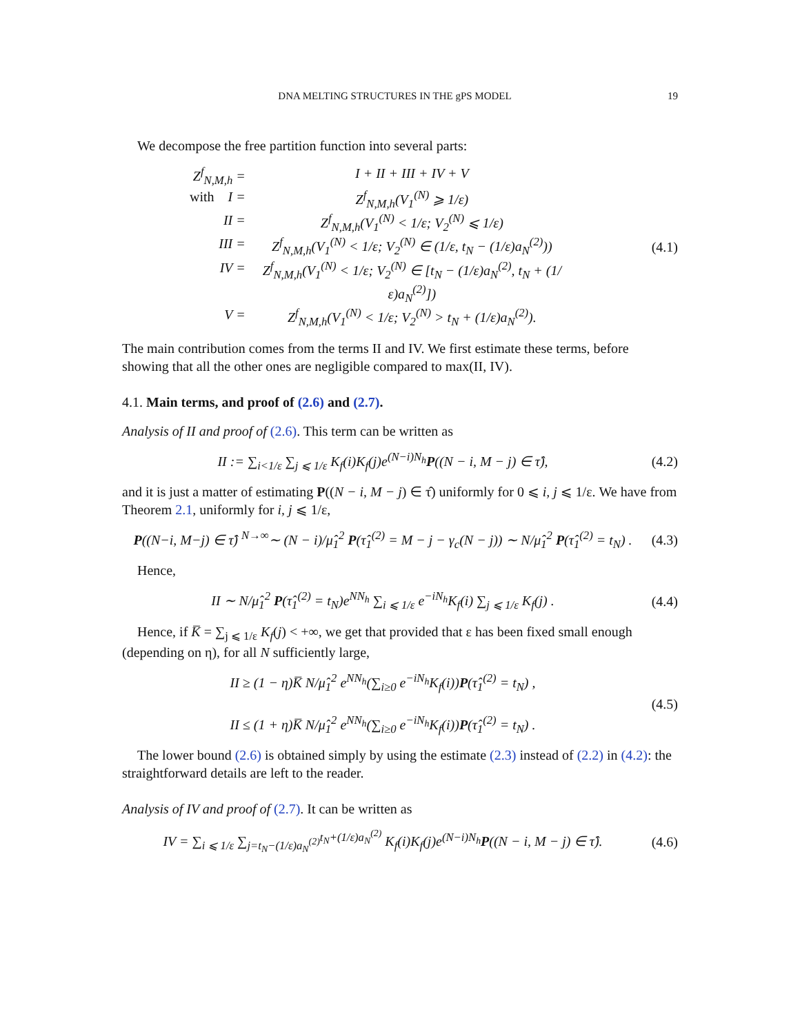DNA MELTING STRUCTURES IN THE gPS MODEL 19
We decompose the free partition function into several parts:
Z<sup>f</sup><sub>N,M,h</sub> =
I + II + III + IV + V
with I =
Z<sup>f</sup><sub>N,M,h</sub>(V<sub>1</sub><sup>(N)</sup> ⩾ 1/ε)
II =
Z<sup>f</sup><sub>N,M,h</sub>(V<sub>1</sub><sup>(N)</sup> < 1/ε; V<sub>2</sub><sup>(N)</sup> ⩽ 1/ε)
III =
Z<sup>f</sup><sub>N,M,h</sub>(V<sub>1</sub><sup>(N)</sup> < 1/ε; V<sub>2</sub><sup>(N)</sup> ∈ (1/ε, t<sub>N</sub> − (1/ε)a<sub>N</sub><sup>(2)</sup>))
IV =
Z<sup>f</sup><sub>N,M,h</sub>(V<sub>1</sub><sup>(N)</sup> < 1/ε; V<sub>2</sub><sup>(N)</sup> ∈ [t<sub>N</sub> − (1/ε)a<sub>N</sub><sup>(2)</sup>, t<sub>N</sub> + (1/ε)a<sub>N</sub><sup>(2)</sup>])
V =
Z<sup>f</sup><sub>N,M,h</sub>(V<sub>1</sub><sup>(N)</sup> < 1/ε; V<sub>2</sub><sup>(N)</sup> > t<sub>N</sub> + (1/ε)a<sub>N</sub><sup>(2)</sup>).
(4.1)
The main contribution comes from the terms II and IV. We first estimate these terms, before showing that all the other ones are negligible compared to max(II, IV).
4.1. Main terms, and proof of (2.6) and (2.7).
Analysis of II and proof of (2.6). This term can be written as
II := ∑<sub>i<1/ε</sub> ∑<sub>j ⩽ 1/ε</sub> K<sub>f</sub>(i)K<sub>f</sub>(j)e<sup>(N−i)N<sub>h</sub></sup>P((N − i, M − j) ∈ τ̂),
(4.2)
and it is just a matter of estimating P((N − i, M − j) ∈ τ̂) uniformly for 0 ⩽ i, j ⩽ 1/ε. We have from Theorem 2.1, uniformly for i, j ⩽ 1/ε,
P((N−i, M−j) ∈ τ̂) <sup>N→∞</sup>∼ (N − i)/μ̂<sub>1</sub><sup>2</sup> P(τ̂<sub>1</sub><sup>(2)</sup> = M − j − γ<sub>c</sub>(N − j)) ∼ N/μ̂<sub>1</sub><sup>2</sup> P(τ̂<sub>1</sub><sup>(2)</sup> = t<sub>N</sub>) .
(4.3)
Hence,
II ∼ N/μ̂<sub>1</sub><sup>2</sup> P(τ̂<sub>1</sub><sup>(2)</sup> = t<sub>N</sub>)e<sup>NN<sub>h</sub></sup> ∑<sub>i ⩽ 1/ε</sub> e<sup>−iN<sub>h</sub></sup>K<sub>f</sub>(i) ∑<sub>j ⩽ 1/ε</sub> K<sub>f</sub>(j) .
(4.4)
Hence, if K̅ = ∑<sub>j ⩽ 1/ε</sub> K<sub>f</sub>(j) < +∞, we get that provided that ε has been fixed small enough (depending on η), for all N sufficiently large,
II ≥ (1 − η)K̅ N/μ̂<sub>1</sub><sup>2</sup> e<sup>NN<sub>h</sub></sup>(∑<sub>i≥0</sub> e<sup>−iN<sub>h</sub></sup>K<sub>f</sub>(i))P(τ̂<sub>1</sub><sup>(2)</sup> = t<sub>N</sub>) ,
II ≤ (1 + η)K̅ N/μ̂<sub>1</sub><sup>2</sup> e<sup>NN<sub>h</sub></sup>(∑<sub>i≥0</sub> e<sup>−iN<sub>h</sub></sup>K<sub>f</sub>(i))P(τ̂<sub>1</sub><sup>(2)</sup> = t<sub>N</sub>) .
(4.5)
The lower bound (2.6) is obtained simply by using the estimate (2.3) instead of (2.2) in (4.2): the straightforward details are left to the reader.
Analysis of IV and proof of (2.7). It can be written as
IV = ∑<sub>i ⩽ 1/ε</sub> ∑<sub>j=t<sub>N</sub>−(1/ε)a<sub>N</sub><sup>(2)</sup></sub><sup>t<sub>N</sub>+(1/ε)a<sub>N</sub><sup>(2)</sup></sup> K<sub>f</sub>(i)K<sub>f</sub>(j)e<sup>(N−i)N<sub>h</sub></sup>P((N − i, M − j) ∈ τ̂).
(4.6)